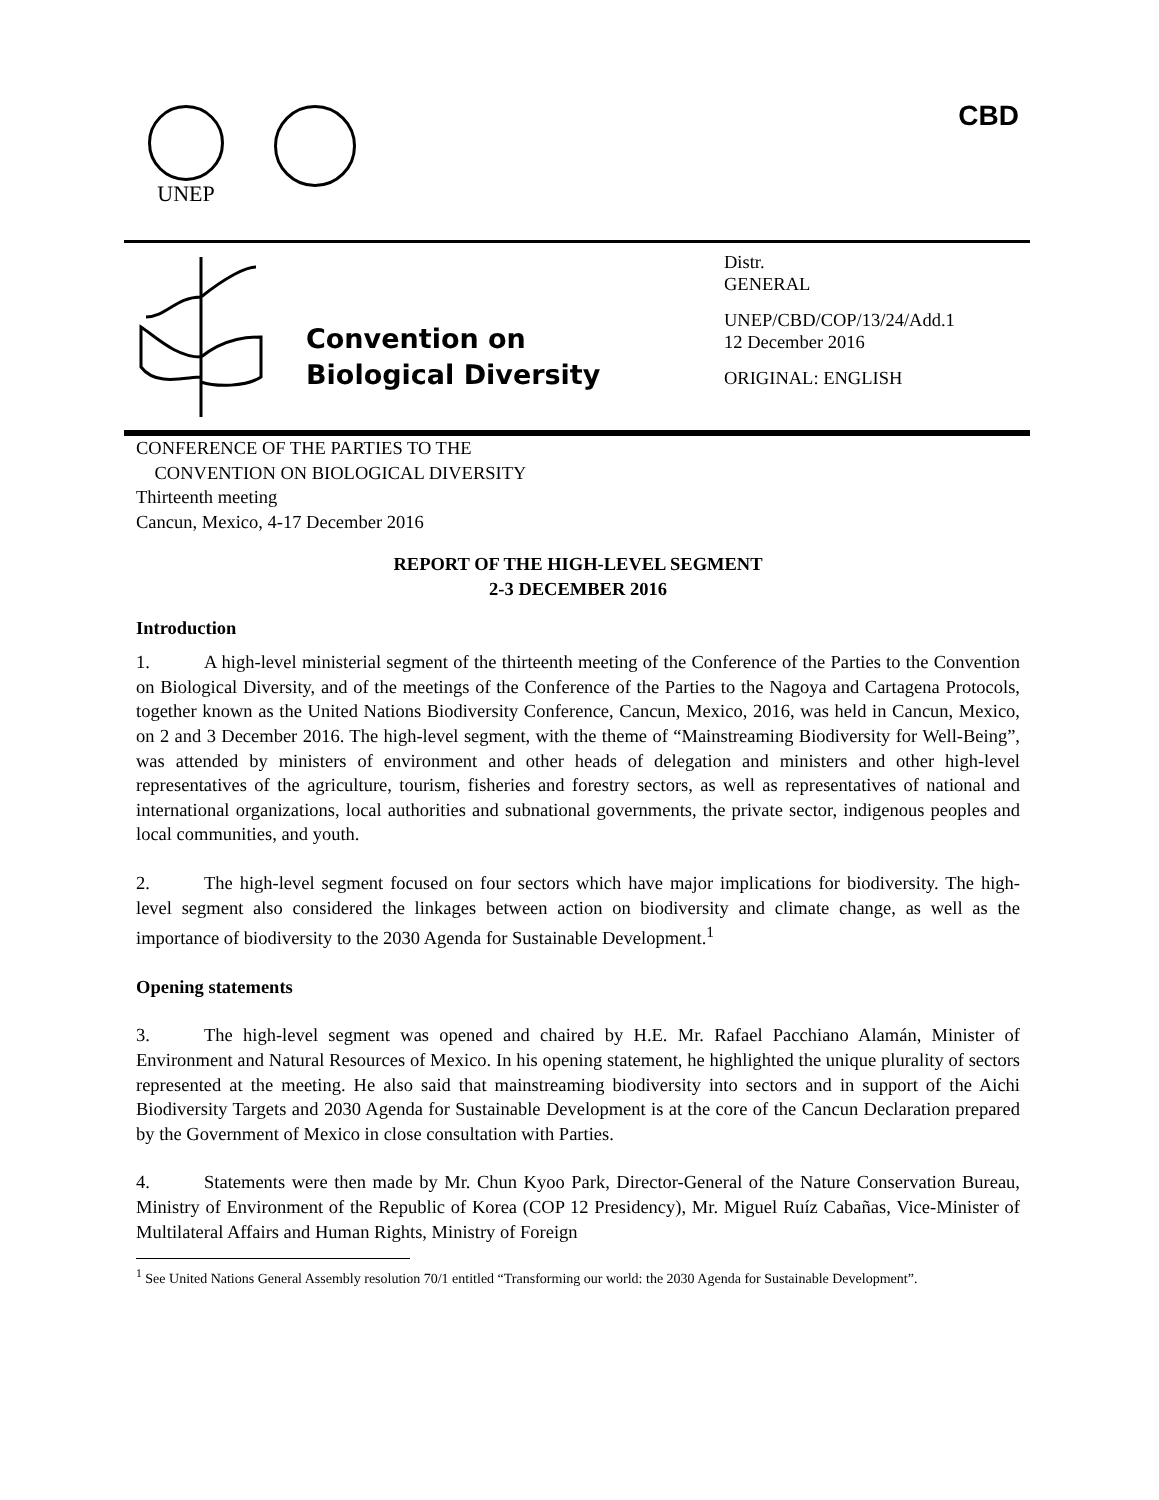UNEP CBD
Convention on
Biological Diversity
Distr.
GENERAL
UNEP/CBD/COP/13/24/Add.1
12 December 2016
ORIGINAL: ENGLISH
CONFERENCE OF THE PARTIES TO THE
CONVENTION ON BIOLOGICAL DIVERSITY
Thirteenth meeting
Cancun, Mexico, 4-17 December 2016
REPORT OF THE HIGH-LEVEL SEGMENT
2-3 DECEMBER 2016
Introduction
1. A high-level ministerial segment of the thirteenth meeting of the Conference of the Parties to the Convention on Biological Diversity, and of the meetings of the Conference of the Parties to the Nagoya and Cartagena Protocols, together known as the United Nations Biodiversity Conference, Cancun, Mexico, 2016, was held in Cancun, Mexico, on 2 and 3 December 2016. The high-level segment, with the theme of “Mainstreaming Biodiversity for Well-Being”, was attended by ministers of environment and other heads of delegation and ministers and other high-level representatives of the agriculture, tourism, fisheries and forestry sectors, as well as representatives of national and international organizations, local authorities and subnational governments, the private sector, indigenous peoples and local communities, and youth.
2. The high-level segment focused on four sectors which have major implications for biodiversity. The high-level segment also considered the linkages between action on biodiversity and climate change, as well as the importance of biodiversity to the 2030 Agenda for Sustainable Development.<sup>1</sup>
Opening statements
3. The high-level segment was opened and chaired by H.E. Mr. Rafael Pacchiano Alamán, Minister of Environment and Natural Resources of Mexico. In his opening statement, he highlighted the unique plurality of sectors represented at the meeting. He also said that mainstreaming biodiversity into sectors and in support of the Aichi Biodiversity Targets and 2030 Agenda for Sustainable Development is at the core of the Cancun Declaration prepared by the Government of Mexico in close consultation with Parties.
4. Statements were then made by Mr. Chun Kyoo Park, Director-General of the Nature Conservation Bureau, Ministry of Environment of the Republic of Korea (COP 12 Presidency), Mr. Miguel Ruíz Cabañas, Vice-Minister of Multilateral Affairs and Human Rights, Ministry of Foreign
<sup>1</sup> See United Nations General Assembly resolution 70/1 entitled “Transforming our world: the 2030 Agenda for Sustainable Development”.